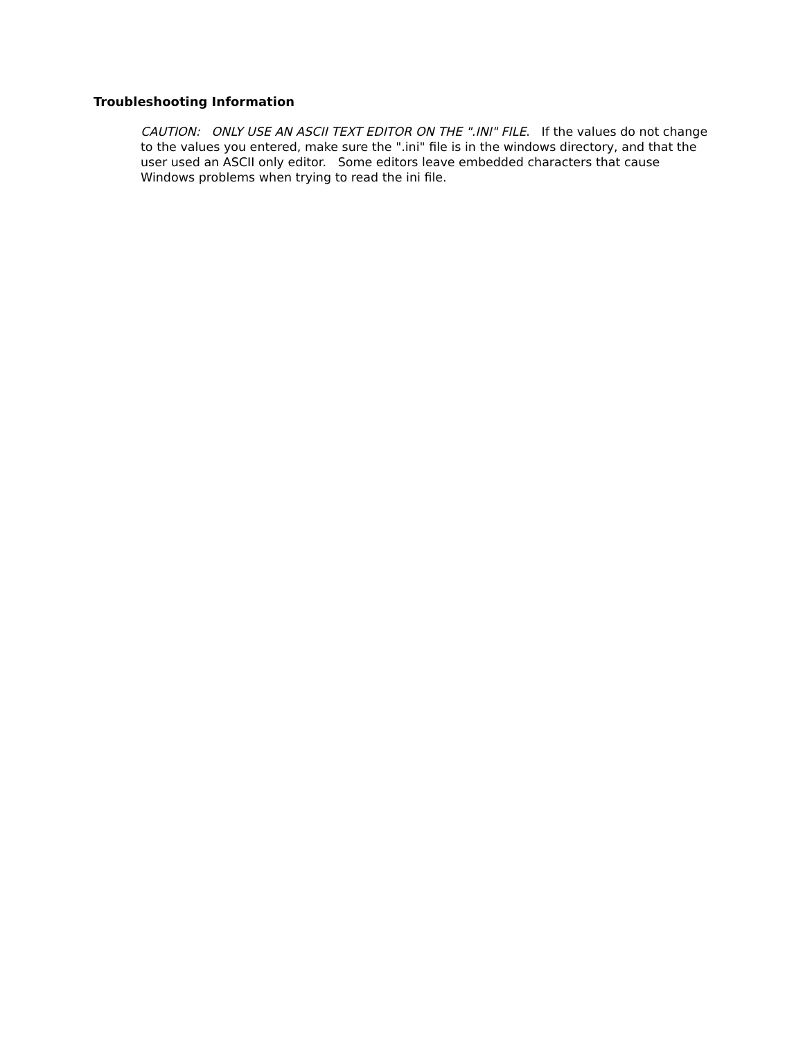Troubleshooting Information
CAUTION: ONLY USE AN ASCII TEXT EDITOR ON THE ".INI" FILE. If the values do not change to the values you entered, make sure the ".ini" file is in the windows directory, and that the user used an ASCII only editor. Some editors leave embedded characters that cause Windows problems when trying to read the ini file.